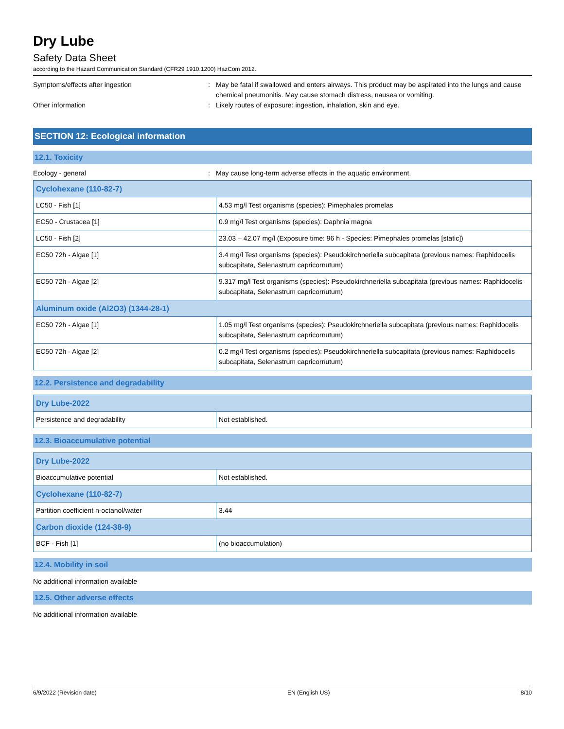Dry Lube
Safety Data Sheet
according to the Hazard Communication Standard (CFR29 1910.1200) HazCom 2012.
Symptoms/effects after ingestion : May be fatal if swallowed and enters airways. This product may be aspirated into the lungs and cause chemical pneumonitis. May cause stomach distress, nausea or vomiting.
Other information : Likely routes of exposure: ingestion, inhalation, skin and eye.
SECTION 12: Ecological information
12.1. Toxicity
Ecology - general : May cause long-term adverse effects in the aquatic environment.
| Cyclohexane (110-82-7) | |
| --- | --- |
| LC50 - Fish [1] | 4.53 mg/l Test organisms (species): Pimephales promelas |
| EC50 - Crustacea [1] | 0.9 mg/l Test organisms (species): Daphnia magna |
| LC50 - Fish [2] | 23.03 – 42.07 mg/l (Exposure time: 96 h - Species: Pimephales promelas [static]) |
| EC50 72h - Algae [1] | 3.4 mg/l Test organisms (species): Pseudokirchneriella subcapitata (previous names: Raphidocelis subcapitata, Selenastrum capricornutum) |
| EC50 72h - Algae [2] | 9.317 mg/l Test organisms (species): Pseudokirchneriella subcapitata (previous names: Raphidocelis subcapitata, Selenastrum capricornutum) |
| Aluminum oxide (Al2O3) (1344-28-1) | |
| EC50 72h - Algae [1] | 1.05 mg/l Test organisms (species): Pseudokirchneriella subcapitata (previous names: Raphidocelis subcapitata, Selenastrum capricornutum) |
| EC50 72h - Algae [2] | 0.2 mg/l Test organisms (species): Pseudokirchneriella subcapitata (previous names: Raphidocelis subcapitata, Selenastrum capricornutum) |
12.2. Persistence and degradability
| Dry Lube-2022 | |
| --- | --- |
| Persistence and degradability | Not established. |
12.3. Bioaccumulative potential
| Dry Lube-2022 | |
| --- | --- |
| Bioaccumulative potential | Not established. |
| Cyclohexane (110-82-7) | |
| Partition coefficient n-octanol/water | 3.44 |
| Carbon dioxide (124-38-9) | |
| BCF - Fish [1] | (no bioaccumulation) |
12.4. Mobility in soil
No additional information available
12.5. Other adverse effects
No additional information available
6/9/2022 (Revision date) EN (English US) 8/10